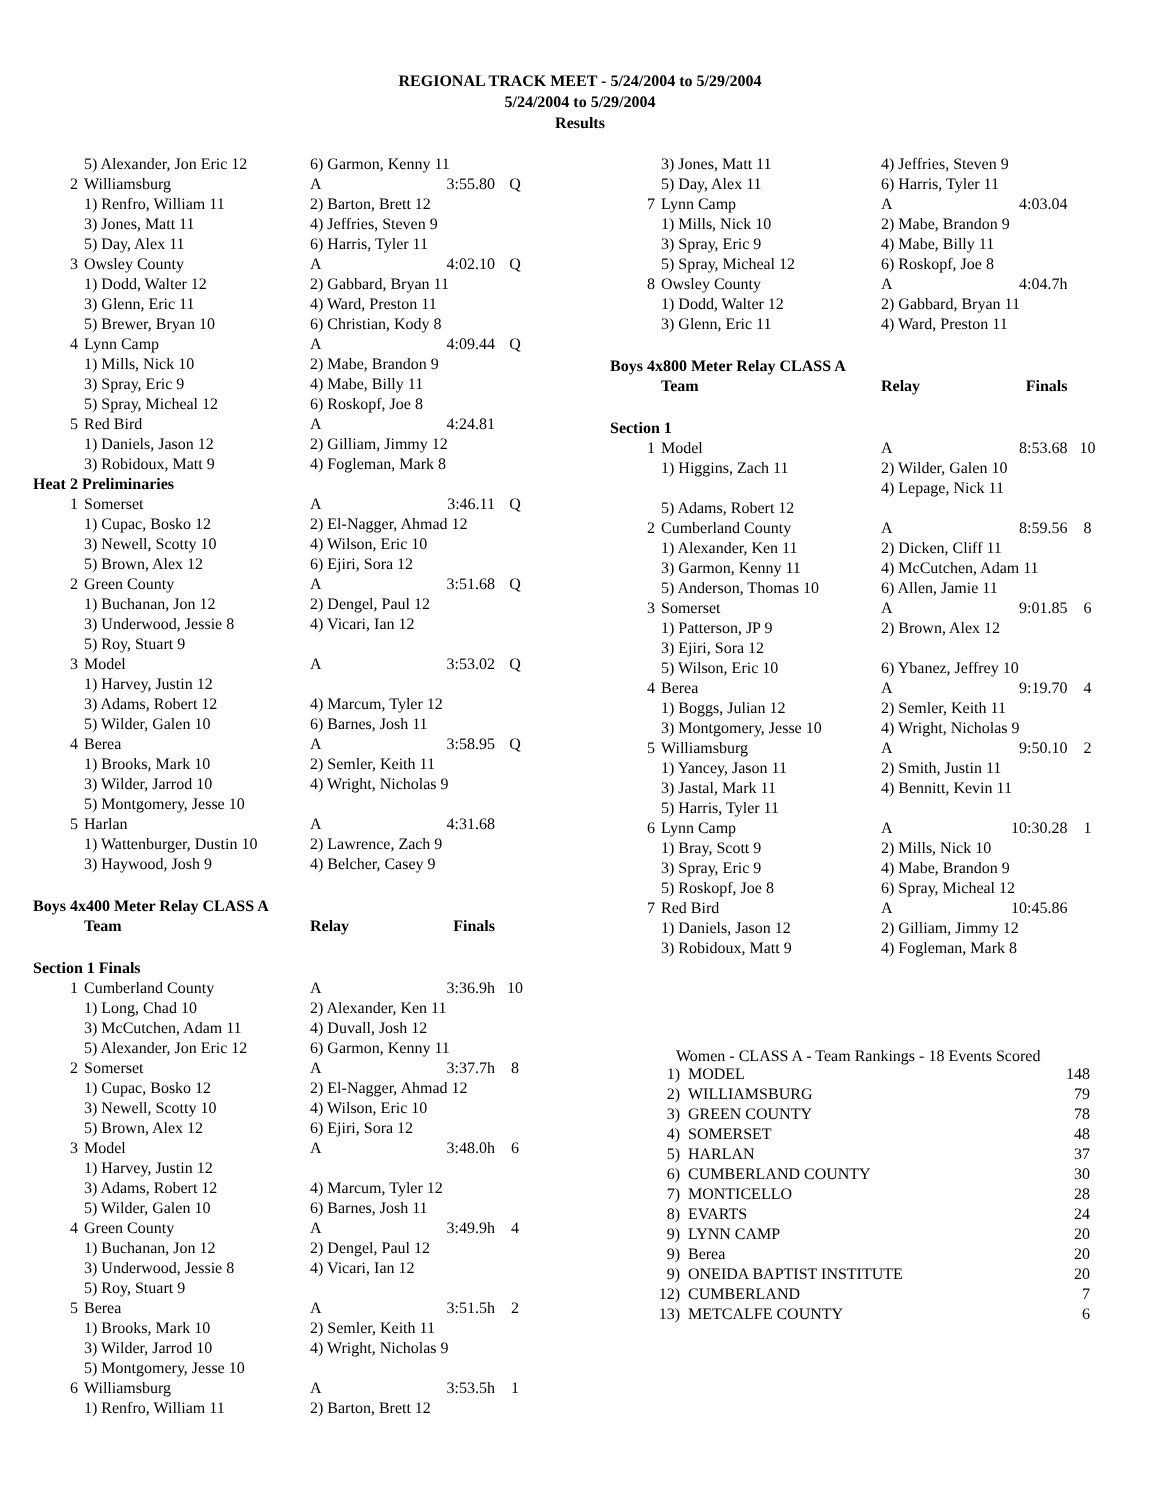REGIONAL TRACK MEET - 5/24/2004 to 5/29/2004
5/24/2004 to 5/29/2004
Results
| | 5) Alexander, Jon Eric 12 | 6) Garmon, Kenny 11 | | |
| 2 | Williamsburg | A | 3:55.80 | Q |
| | 1) Renfro, William 11 | 2) Barton, Brett 12 | | |
| | 3) Jones, Matt 11 | 4) Jeffries, Steven 9 | | |
| | 5) Day, Alex 11 | 6) Harris, Tyler 11 | | |
| 3 | Owsley County | A | 4:02.10 | Q |
| | 1) Dodd, Walter 12 | 2) Gabbard, Bryan 11 | | |
| | 3) Glenn, Eric 11 | 4) Ward, Preston 11 | | |
| | 5) Brewer, Bryan 10 | 6) Christian, Kody 8 | | |
| 4 | Lynn Camp | A | 4:09.44 | Q |
| | 1) Mills, Nick 10 | 2) Mabe, Brandon 9 | | |
| | 3) Spray, Eric 9 | 4) Mabe, Billy 11 | | |
| | 5) Spray, Micheal 12 | 6) Roskopf, Joe 8 | | |
| 5 | Red Bird | A | 4:24.81 | |
| | 1) Daniels, Jason 12 | 2) Gilliam, Jimmy 12 | | |
| | 3) Robidoux, Matt 9 | 4) Fogleman, Mark 8 | | |
| Heat 2 Preliminaries | | | | |
| 1 | Somerset | A | 3:46.11 | Q |
| | 1) Cupac, Bosko 12 | 2) El-Nagger, Ahmad 12 | | |
| | 3) Newell, Scotty 10 | 4) Wilson, Eric 10 | | |
| | 5) Brown, Alex 12 | 6) Ejiri, Sora 12 | | |
| 2 | Green County | A | 3:51.68 | Q |
| | 1) Buchanan, Jon 12 | 2) Dengel, Paul 12 | | |
| | 3) Underwood, Jessie 8 | 4) Vicari, Ian 12 | | |
| | 5) Roy, Stuart 9 | | | |
| 3 | Model | A | 3:53.02 | Q |
| | 1) Harvey, Justin 12 | | | |
| | 3) Adams, Robert 12 | 4) Marcum, Tyler 12 | | |
| | 5) Wilder, Galen 10 | 6) Barnes, Josh 11 | | |
| 4 | Berea | A | 3:58.95 | Q |
| | 1) Brooks, Mark 10 | 2) Semler, Keith 11 | | |
| | 3) Wilder, Jarrod 10 | 4) Wright, Nicholas 9 | | |
| | 5) Montgomery, Jesse 10 | | | |
| 5 | Harlan | A | 4:31.68 | |
| | 1) Wattenburger, Dustin 10 | 2) Lawrence, Zach 9 | | |
| | 3) Haywood, Josh 9 | 4) Belcher, Casey 9 | | |
| Boys 4x400 Meter Relay CLASS A | | | | |
| | Team | Relay | Finals | |
| Section 1 Finals | | | | |
| 1 | Cumberland County | A | 3:36.9h | 10 |
| | 1) Long, Chad 10 | 2) Alexander, Ken 11 | | |
| | 3) McCutchen, Adam 11 | 4) Duvall, Josh 12 | | |
| | 5) Alexander, Jon Eric 12 | 6) Garmon, Kenny 11 | | |
| 2 | Somerset | A | 3:37.7h | 8 |
| | 1) Cupac, Bosko 12 | 2) El-Nagger, Ahmad 12 | | |
| | 3) Newell, Scotty 10 | 4) Wilson, Eric 10 | | |
| | 5) Brown, Alex 12 | 6) Ejiri, Sora 12 | | |
| 3 | Model | A | 3:48.0h | 6 |
| | 1) Harvey, Justin 12 | | | |
| | 3) Adams, Robert 12 | 4) Marcum, Tyler 12 | | |
| | 5) Wilder, Galen 10 | 6) Barnes, Josh 11 | | |
| 4 | Green County | A | 3:49.9h | 4 |
| | 1) Buchanan, Jon 12 | 2) Dengel, Paul 12 | | |
| | 3) Underwood, Jessie 8 | 4) Vicari, Ian 12 | | |
| | 5) Roy, Stuart 9 | | | |
| 5 | Berea | A | 3:51.5h | 2 |
| | 1) Brooks, Mark 10 | 2) Semler, Keith 11 | | |
| | 3) Wilder, Jarrod 10 | 4) Wright, Nicholas 9 | | |
| | 5) Montgomery, Jesse 10 | | | |
| 6 | Williamsburg | A | 3:53.5h | 1 |
| | 1) Renfro, William 11 | 2) Barton, Brett 12 | | |
| | 3) Jones, Matt 11 | 4) Jeffries, Steven 9 | | |
| | 5) Day, Alex 11 | 6) Harris, Tyler 11 | | |
| 7 | Lynn Camp | A | 4:03.04 | |
| | 1) Mills, Nick 10 | 2) Mabe, Brandon 9 | | |
| | 3) Spray, Eric 9 | 4) Mabe, Billy 11 | | |
| | 5) Spray, Micheal 12 | 6) Roskopf, Joe 8 | | |
| 8 | Owsley County | A | 4:04.7h | |
| | 1) Dodd, Walter 12 | 2) Gabbard, Bryan 11 | | |
| | 3) Glenn, Eric 11 | 4) Ward, Preston 11 | | |
| Boys 4x800 Meter Relay CLASS A | | | | |
| | Team | Relay | Finals | |
| Section 1 | | | | |
| 1 | Model | A | 8:53.68 | 10 |
| | 1) Higgins, Zach 11 | 2) Wilder, Galen 10 | | |
| | | 4) Lepage, Nick 11 | | |
| | 5) Adams, Robert 12 | | | |
| 2 | Cumberland County | A | 8:59.56 | 8 |
| | 1) Alexander, Ken 11 | 2) Dicken, Cliff 11 | | |
| | 3) Garmon, Kenny 11 | 4) McCutchen, Adam 11 | | |
| | 5) Anderson, Thomas 10 | 6) Allen, Jamie 11 | | |
| 3 | Somerset | A | 9:01.85 | 6 |
| | 1) Patterson, JP 9 | 2) Brown, Alex 12 | | |
| | 3) Ejiri, Sora 12 | | | |
| | 5) Wilson, Eric 10 | 6) Ybanez, Jeffrey 10 | | |
| 4 | Berea | A | 9:19.70 | 4 |
| | 1) Boggs, Julian 12 | 2) Semler, Keith 11 | | |
| | 3) Montgomery, Jesse 10 | 4) Wright, Nicholas 9 | | |
| 5 | Williamsburg | A | 9:50.10 | 2 |
| | 1) Yancey, Jason 11 | 2) Smith, Justin 11 | | |
| | 3) Jastal, Mark 11 | 4) Bennitt, Kevin 11 | | |
| | 5) Harris, Tyler 11 | | | |
| 6 | Lynn Camp | A | 10:30.28 | 1 |
| | 1) Bray, Scott 9 | 2) Mills, Nick 10 | | |
| | 3) Spray, Eric 9 | 4) Mabe, Brandon 9 | | |
| | 5) Roskopf, Joe 8 | 6) Spray, Micheal 12 | | |
| 7 | Red Bird | A | 10:45.86 | |
| | 1) Daniels, Jason 12 | 2) Gilliam, Jimmy 12 | | |
| | 3) Robidoux, Matt 9 | 4) Fogleman, Mark 8 | | |
Women - CLASS A - Team Rankings - 18 Events Scored
| 1) | MODEL | 148 |
| 2) | WILLIAMSBURG | 79 |
| 3) | GREEN COUNTY | 78 |
| 4) | SOMERSET | 48 |
| 5) | HARLAN | 37 |
| 6) | CUMBERLAND COUNTY | 30 |
| 7) | MONTICELLO | 28 |
| 8) | EVARTS | 24 |
| 9) | LYNN CAMP | 20 |
| 9) | Berea | 20 |
| 9) | ONEIDA BAPTIST INSTITUTE | 20 |
| 12) | CUMBERLAND | 7 |
| 13) | METCALFE COUNTY | 6 |